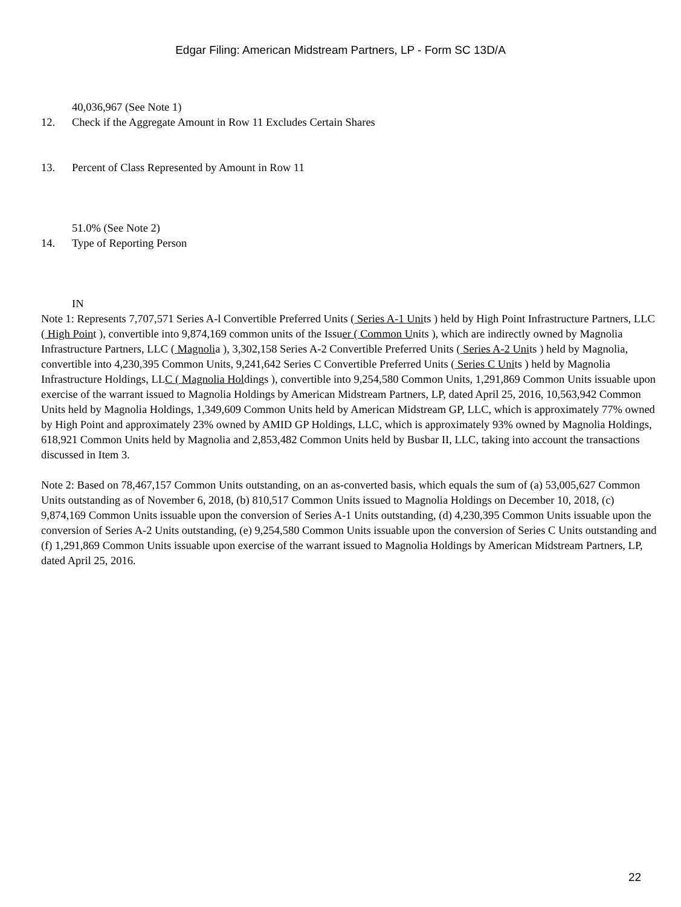Edgar Filing: American Midstream Partners, LP - Form SC 13D/A
40,036,967 (See Note 1)
12. Check if the Aggregate Amount in Row 11 Excludes Certain Shares
13. Percent of Class Represented by Amount in Row 11
51.0% (See Note 2)
14. Type of Reporting Person
IN
Note 1: Represents 7,707,571 Series A-l Convertible Preferred Units ( Series A-1 Units ) held by High Point Infrastructure Partners, LLC ( High Point ), convertible into 9,874,169 common units of the Issuer ( Common Units ), which are indirectly owned by Magnolia Infrastructure Partners, LLC ( Magnolia ), 3,302,158 Series A-2 Convertible Preferred Units ( Series A-2 Units ) held by Magnolia, convertible into 4,230,395 Common Units, 9,241,642 Series C Convertible Preferred Units ( Series C Units ) held by Magnolia Infrastructure Holdings, LLC ( Magnolia Holdings ), convertible into 9,254,580 Common Units, 1,291,869 Common Units issuable upon exercise of the warrant issued to Magnolia Holdings by American Midstream Partners, LP, dated April 25, 2016, 10,563,942 Common Units held by Magnolia Holdings, 1,349,609 Common Units held by American Midstream GP, LLC, which is approximately 77% owned by High Point and approximately 23% owned by AMID GP Holdings, LLC, which is approximately 93% owned by Magnolia Holdings, 618,921 Common Units held by Magnolia and 2,853,482 Common Units held by Busbar II, LLC, taking into account the transactions discussed in Item 3.
Note 2: Based on 78,467,157 Common Units outstanding, on an as-converted basis, which equals the sum of (a) 53,005,627 Common Units outstanding as of November 6, 2018, (b) 810,517 Common Units issued to Magnolia Holdings on December 10, 2018, (c) 9,874,169 Common Units issuable upon the conversion of Series A-1 Units outstanding, (d) 4,230,395 Common Units issuable upon the conversion of Series A-2 Units outstanding, (e) 9,254,580 Common Units issuable upon the conversion of Series C Units outstanding and (f) 1,291,869 Common Units issuable upon exercise of the warrant issued to Magnolia Holdings by American Midstream Partners, LP, dated April 25, 2016.
22